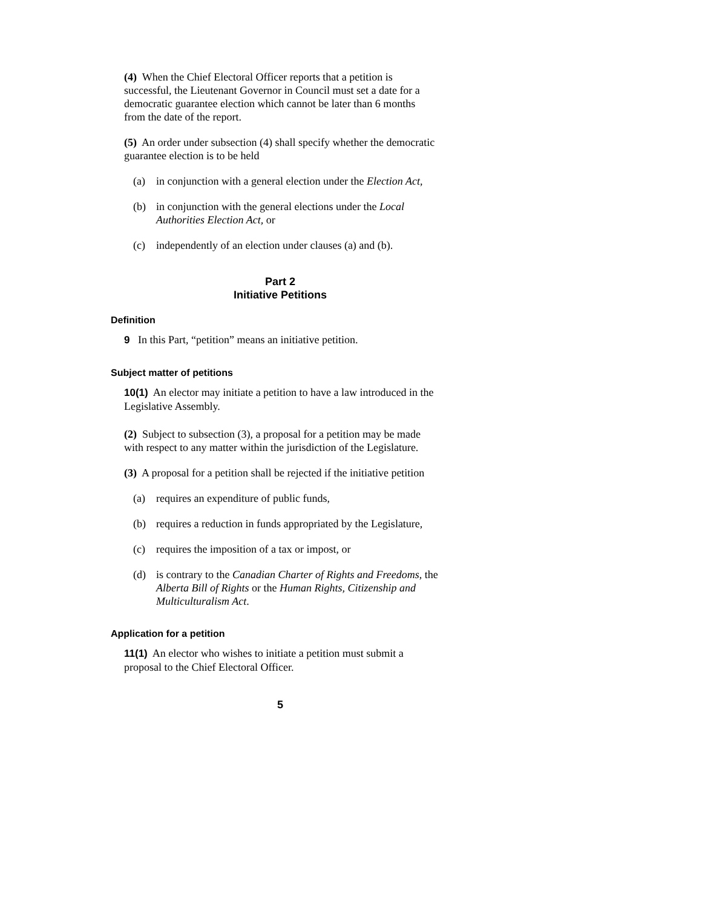(4) When the Chief Electoral Officer reports that a petition is successful, the Lieutenant Governor in Council must set a date for a democratic guarantee election which cannot be later than 6 months from the date of the report.
(5) An order under subsection (4) shall specify whether the democratic guarantee election is to be held
(a) in conjunction with a general election under the Election Act,
(b) in conjunction with the general elections under the Local Authorities Election Act, or
(c) independently of an election under clauses (a) and (b).
Part 2
Initiative Petitions
Definition
9 In this Part, “petition” means an initiative petition.
Subject matter of petitions
10(1) An elector may initiate a petition to have a law introduced in the Legislative Assembly.
(2) Subject to subsection (3), a proposal for a petition may be made with respect to any matter within the jurisdiction of the Legislature.
(3) A proposal for a petition shall be rejected if the initiative petition
(a) requires an expenditure of public funds,
(b) requires a reduction in funds appropriated by the Legislature,
(c) requires the imposition of a tax or impost, or
(d) is contrary to the Canadian Charter of Rights and Freedoms, the Alberta Bill of Rights or the Human Rights, Citizenship and Multiculturalism Act.
Application for a petition
11(1) An elector who wishes to initiate a petition must submit a proposal to the Chief Electoral Officer.
5